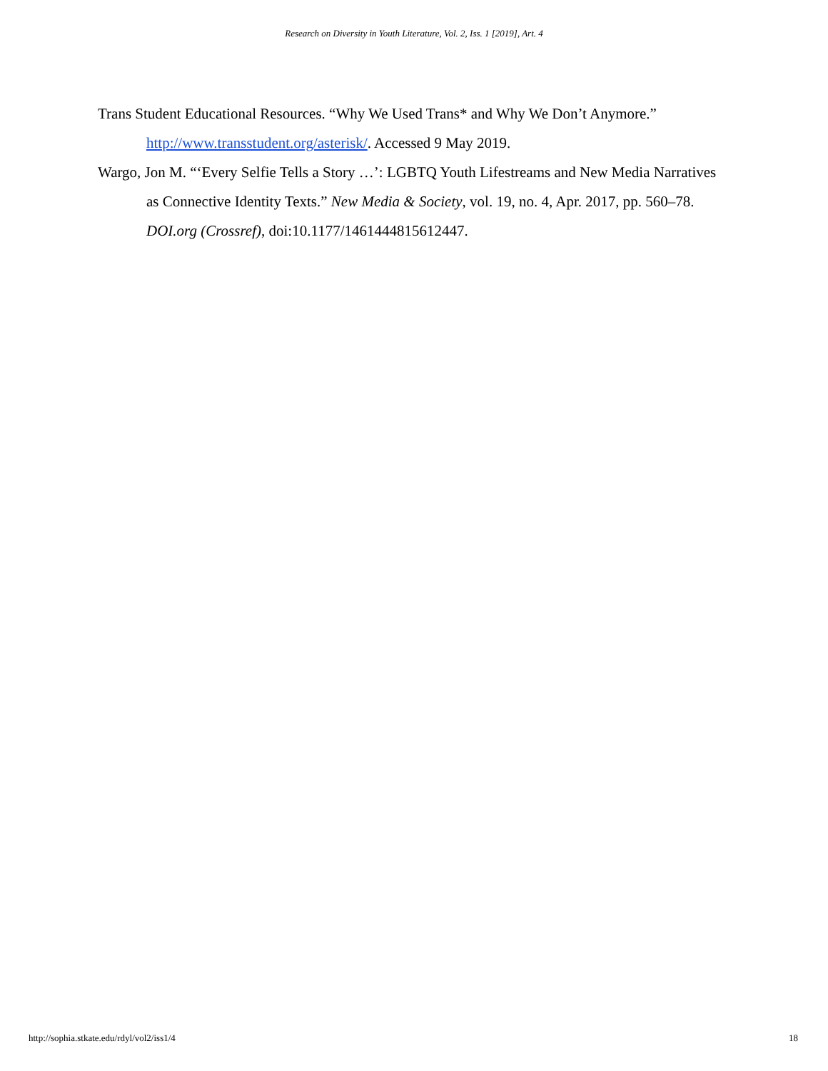Research on Diversity in Youth Literature, Vol. 2, Iss. 1 [2019], Art. 4
Trans Student Educational Resources. “Why We Used Trans* and Why We Don’t Anymore.” http://www.transstudent.org/asterisk/. Accessed 9 May 2019.
Wargo, Jon M. “‘Every Selfie Tells a Story …’: LGBTQ Youth Lifestreams and New Media Narratives as Connective Identity Texts.” New Media & Society, vol. 19, no. 4, Apr. 2017, pp. 560–78. DOI.org (Crossref), doi:10.1177/1461444815612447.
http://sophia.stkate.edu/rdyl/vol2/iss1/4 18